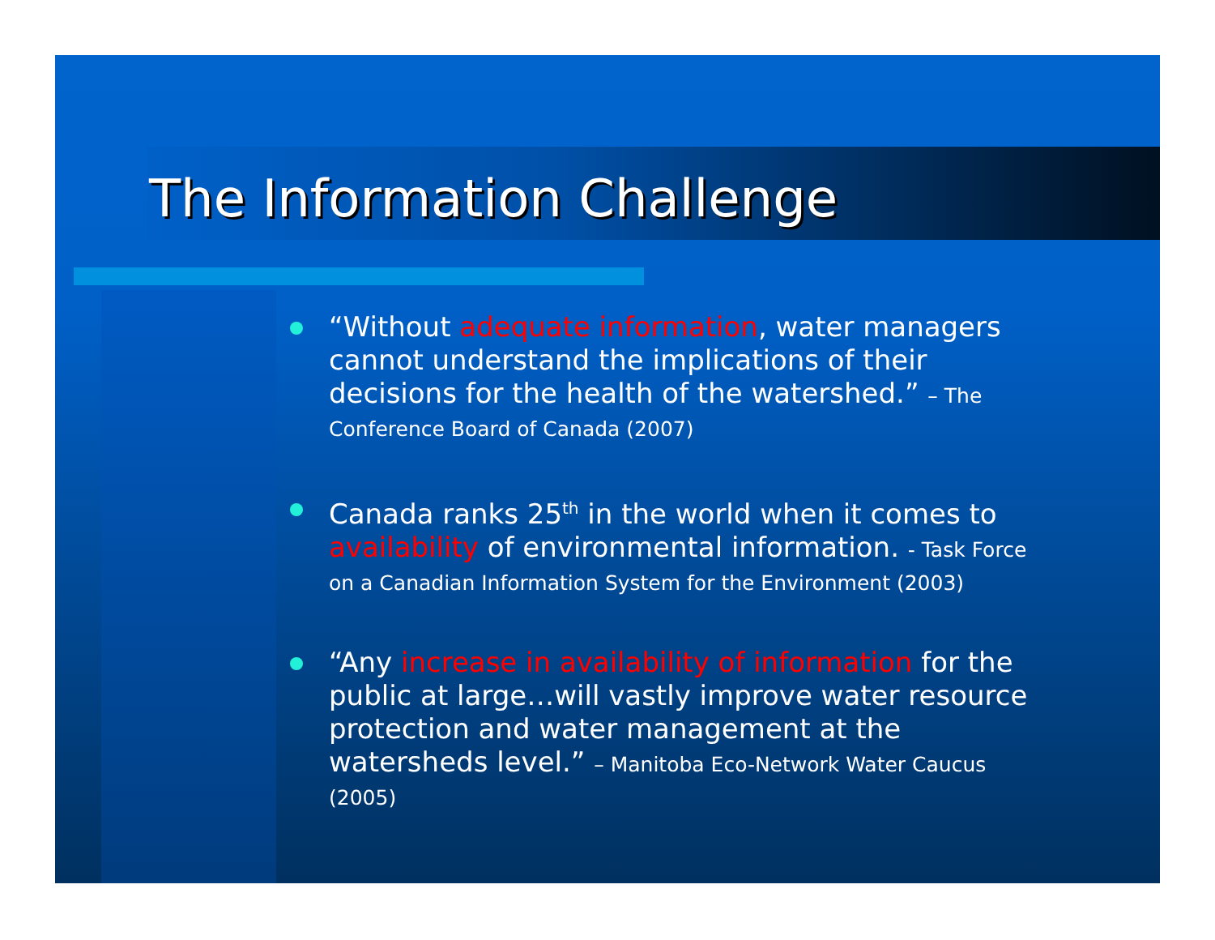The Information Challenge
“Without adequate information, water managers cannot understand the implications of their decisions for the health of the watershed.” – The Conference Board of Canada (2007)
Canada ranks 25<sup>th</sup> in the world when it comes to availability of environmental information. - Task Force on a Canadian Information System for the Environment (2003)
“Any increase in availability of information for the public at large…will vastly improve water resource protection and water management at the watersheds level.” – Manitoba Eco-Network Water Caucus (2005)